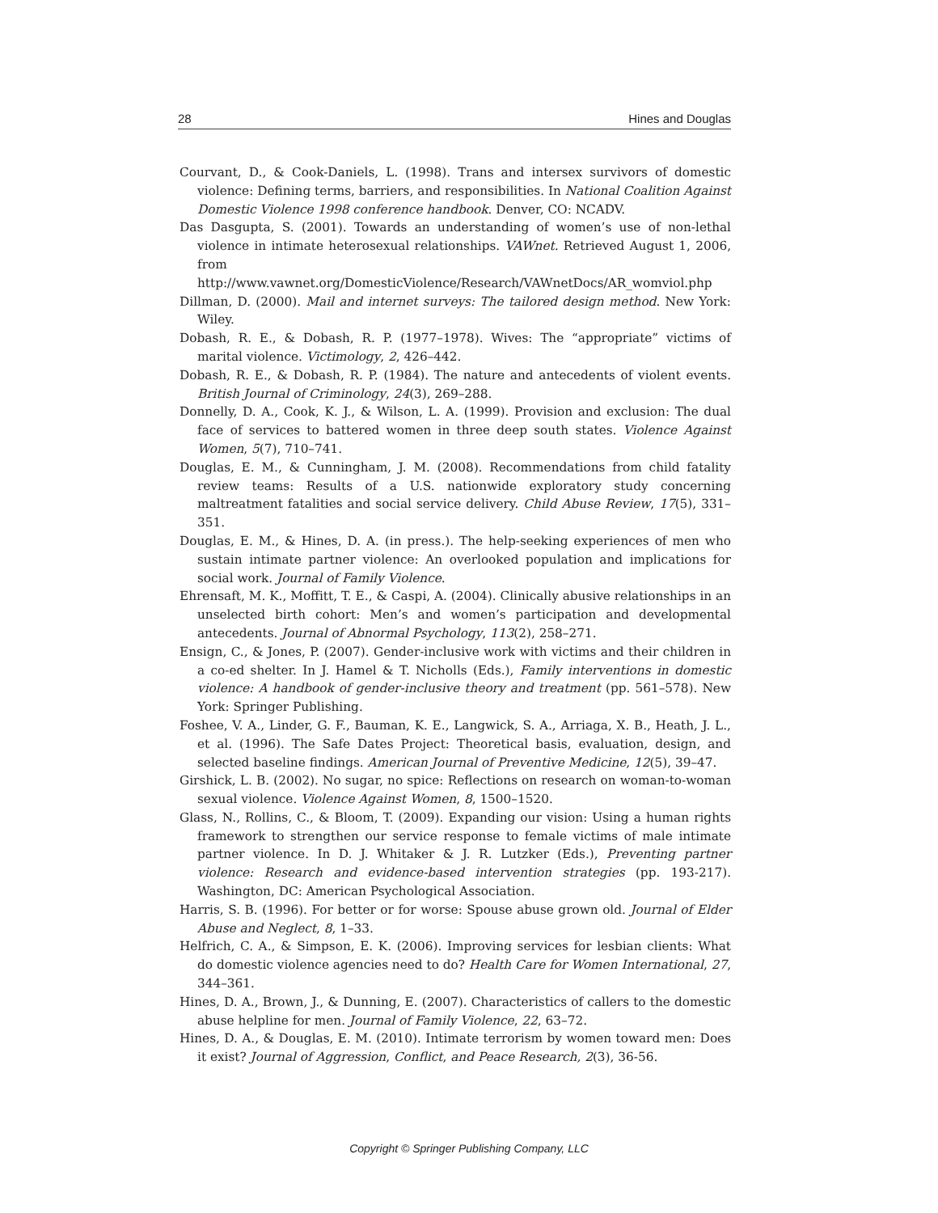28 Hines and Douglas
Courvant, D., & Cook-Daniels, L. (1998). Trans and intersex survivors of domestic violence: Defining terms, barriers, and responsibilities. In National Coalition Against Domestic Violence 1998 conference handbook. Denver, CO: NCADV.
Das Dasgupta, S. (2001). Towards an understanding of women’s use of non-lethal violence in intimate heterosexual relationships. VAWnet. Retrieved August 1, 2006, from http://www.vawnet.org/DomesticViolence/Research/VAWnetDocs/AR_womviol.php
Dillman, D. (2000). Mail and internet surveys: The tailored design method. New York: Wiley.
Dobash, R. E., & Dobash, R. P. (1977–1978). Wives: The “appropriate” victims of marital violence. Victimology, 2, 426–442.
Dobash, R. E., & Dobash, R. P. (1984). The nature and antecedents of violent events. British Journal of Criminology, 24(3), 269–288.
Donnelly, D. A., Cook, K. J., & Wilson, L. A. (1999). Provision and exclusion: The dual face of services to battered women in three deep south states. Violence Against Women, 5(7), 710–741.
Douglas, E. M., & Cunningham, J. M. (2008). Recommendations from child fatality review teams: Results of a U.S. nationwide exploratory study concerning maltreatment fatalities and social service delivery. Child Abuse Review, 17(5), 331–351.
Douglas, E. M., & Hines, D. A. (in press.). The help-seeking experiences of men who sustain intimate partner violence: An overlooked population and implications for social work. Journal of Family Violence.
Ehrensaft, M. K., Moffitt, T. E., & Caspi, A. (2004). Clinically abusive relationships in an unselected birth cohort: Men’s and women’s participation and developmental antecedents. Journal of Abnormal Psychology, 113(2), 258–271.
Ensign, C., & Jones, P. (2007). Gender-inclusive work with victims and their children in a co-ed shelter. In J. Hamel & T. Nicholls (Eds.), Family interventions in domestic violence: A handbook of gender-inclusive theory and treatment (pp. 561–578). New York: Springer Publishing.
Foshee, V. A., Linder, G. F., Bauman, K. E., Langwick, S. A., Arriaga, X. B., Heath, J. L., et al. (1996). The Safe Dates Project: Theoretical basis, evaluation, design, and selected baseline findings. American Journal of Preventive Medicine, 12(5), 39–47.
Girshick, L. B. (2002). No sugar, no spice: Reflections on research on woman-to-woman sexual violence. Violence Against Women, 8, 1500–1520.
Glass, N., Rollins, C., & Bloom, T. (2009). Expanding our vision: Using a human rights framework to strengthen our service response to female victims of male intimate partner violence. In D. J. Whitaker & J. R. Lutzker (Eds.), Preventing partner violence: Research and evidence-based intervention strategies (pp. 193-217). Washington, DC: American Psychological Association.
Harris, S. B. (1996). For better or for worse: Spouse abuse grown old. Journal of Elder Abuse and Neglect, 8, 1–33.
Helfrich, C. A., & Simpson, E. K. (2006). Improving services for lesbian clients: What do domestic violence agencies need to do? Health Care for Women International, 27, 344–361.
Hines, D. A., Brown, J., & Dunning, E. (2007). Characteristics of callers to the domestic abuse helpline for men. Journal of Family Violence, 22, 63–72.
Hines, D. A., & Douglas, E. M. (2010). Intimate terrorism by women toward men: Does it exist? Journal of Aggression, Conflict, and Peace Research, 2(3), 36-56.
Copyright © Springer Publishing Company, LLC